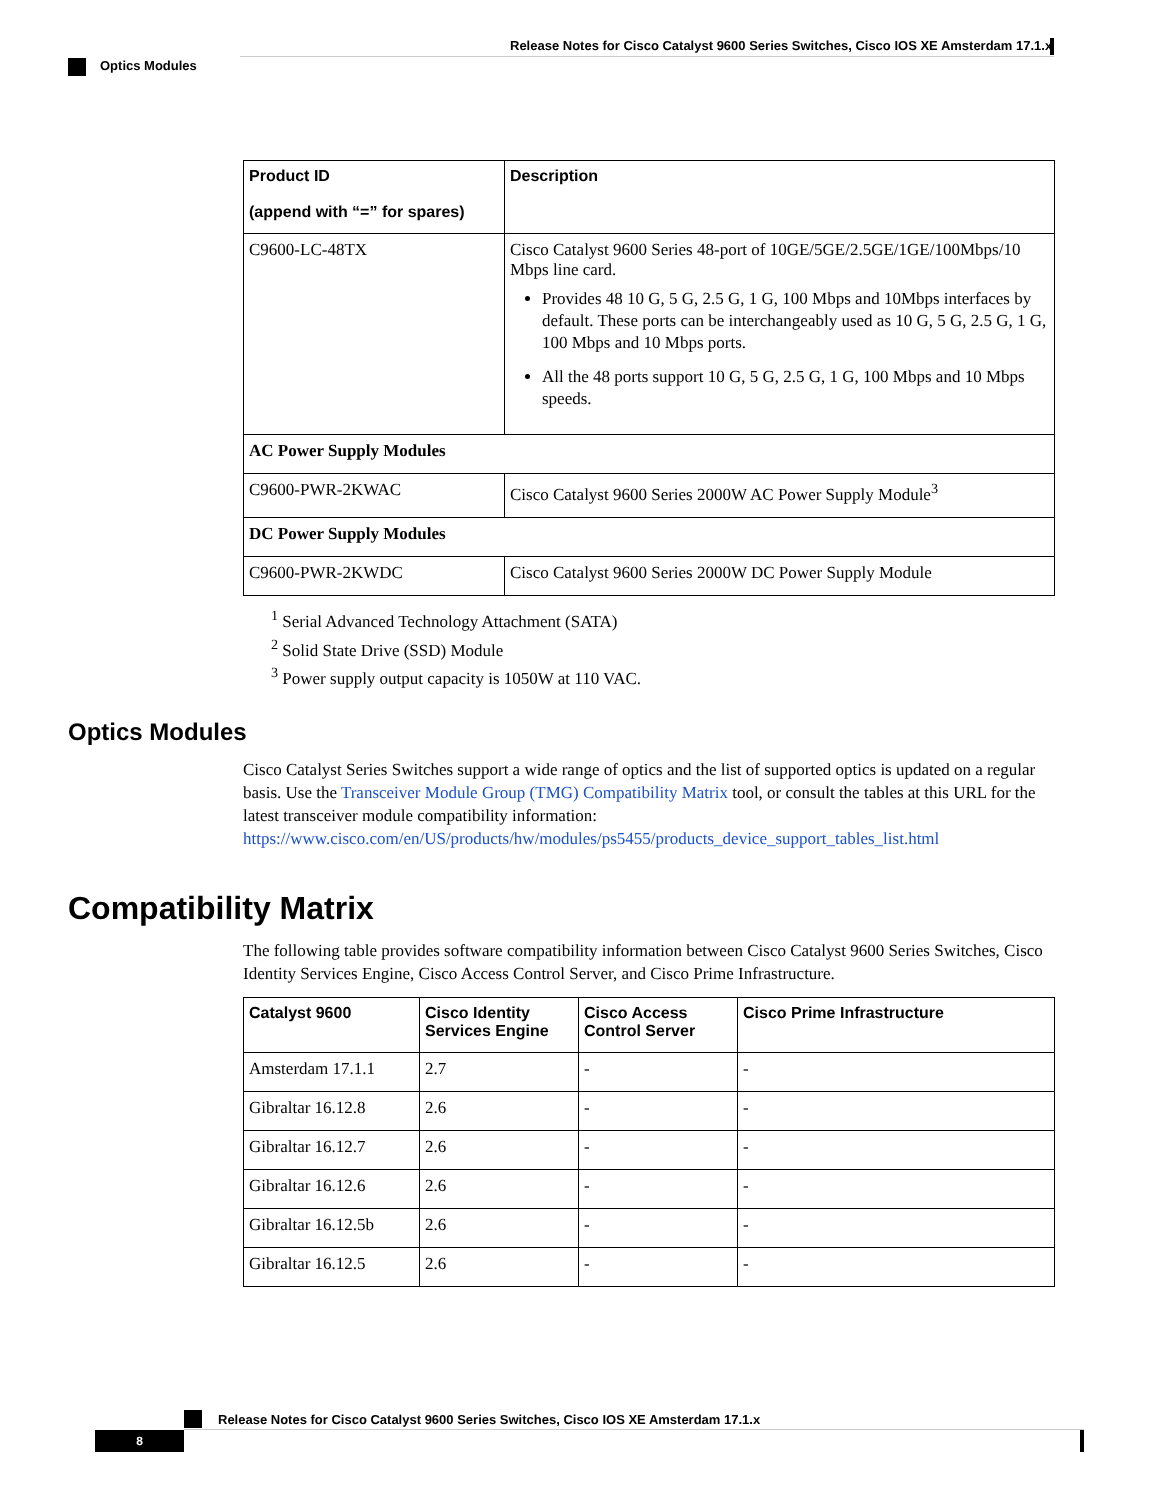Release Notes for Cisco Catalyst 9600 Series Switches, Cisco IOS XE Amsterdam 17.1.x
Optics Modules
| Product ID (append with “=” for spares) | Description |
| --- | --- |
| C9600-LC-48TX | Cisco Catalyst 9600 Series 48-port of 10GE/5GE/2.5GE/1GE/100Mbps/10 Mbps line card. Provides 48 10 G, 5 G, 2.5 G, 1 G, 100 Mbps and 10Mbps interfaces by default. These ports can be interchangeably used as 10 G, 5 G, 2.5 G, 1 G, 100 Mbps and 10 Mbps ports. All the 48 ports support 10 G, 5 G, 2.5 G, 1 G, 100 Mbps and 10 Mbps speeds. |
| AC Power Supply Modules | |
| C9600-PWR-2KWAC | Cisco Catalyst 9600 Series 2000W AC Power Supply Module<sup>3</sup> |
| DC Power Supply Modules | |
| C9600-PWR-2KWDC | Cisco Catalyst 9600 Series 2000W DC Power Supply Module |
<sup>1</sup> Serial Advanced Technology Attachment (SATA)
<sup>2</sup> Solid State Drive (SSD) Module
<sup>3</sup> Power supply output capacity is 1050W at 110 VAC.
Optics Modules
Cisco Catalyst Series Switches support a wide range of optics and the list of supported optics is updated on a regular basis. Use the Transceiver Module Group (TMG) Compatibility Matrix tool, or consult the tables at this URL for the latest transceiver module compatibility information: https://www.cisco.com/en/US/products/hw/modules/ps5455/products_device_support_tables_list.html
Compatibility Matrix
The following table provides software compatibility information between Cisco Catalyst 9600 Series Switches, Cisco Identity Services Engine, Cisco Access Control Server, and Cisco Prime Infrastructure.
| Catalyst 9600 | Cisco Identity Services Engine | Cisco Access Control Server | Cisco Prime Infrastructure |
| --- | --- | --- | --- |
| Amsterdam 17.1.1 | 2.7 | - | - |
| Gibraltar 16.12.8 | 2.6 | - | - |
| Gibraltar 16.12.7 | 2.6 | - | - |
| Gibraltar 16.12.6 | 2.6 | - | - |
| Gibraltar 16.12.5b | 2.6 | - | - |
| Gibraltar 16.12.5 | 2.6 | - | - |
Release Notes for Cisco Catalyst 9600 Series Switches, Cisco IOS XE Amsterdam 17.1.x
8